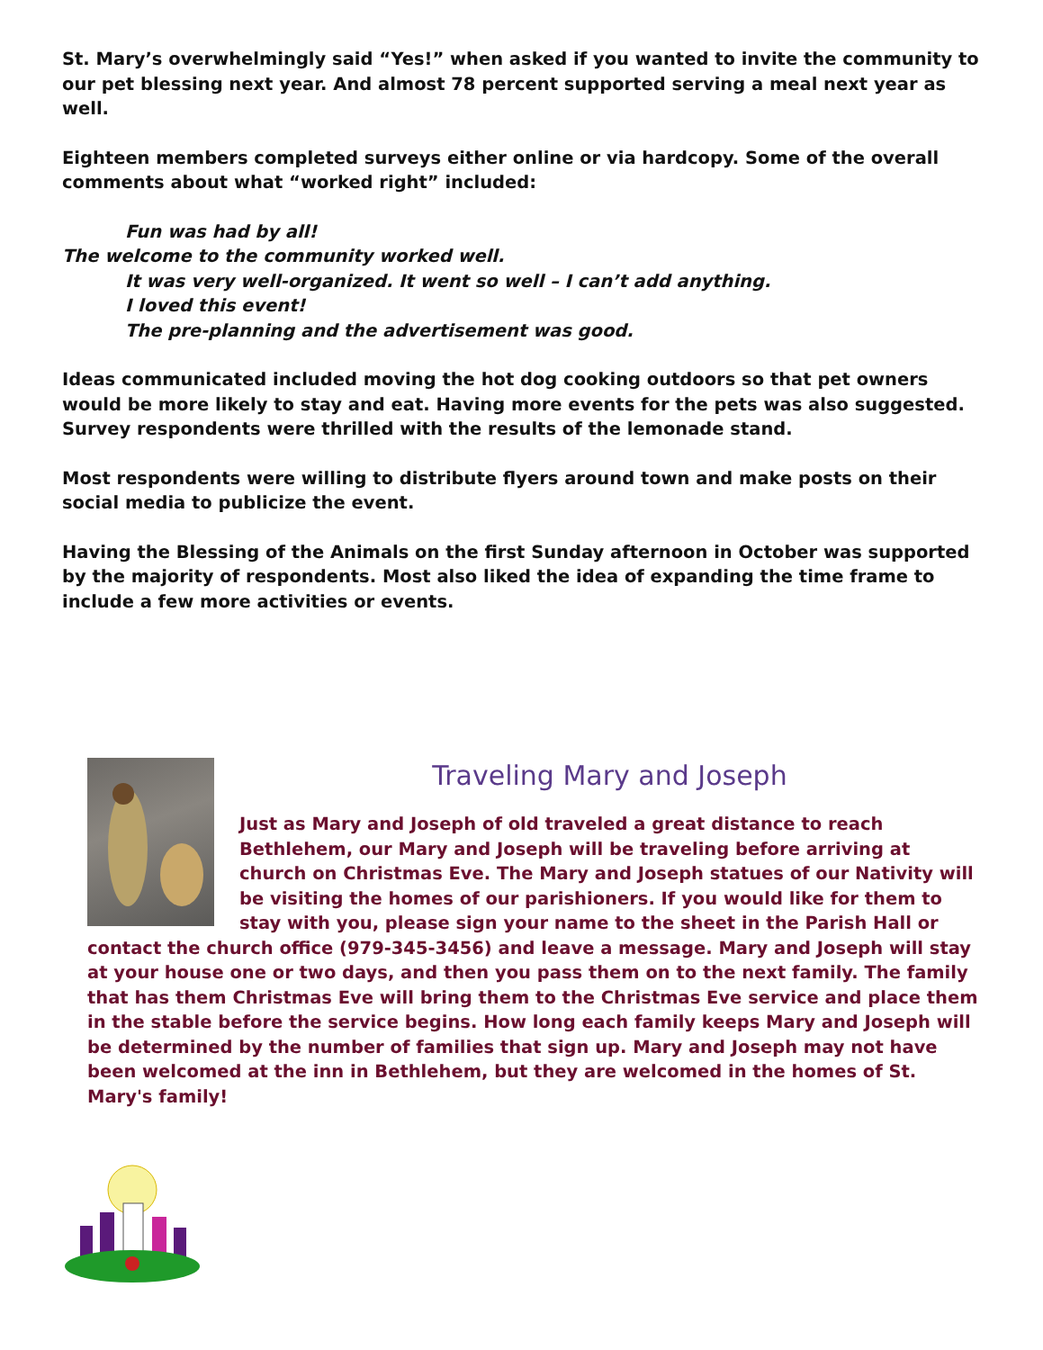St. Mary’s overwhelmingly said “Yes!” when asked if you wanted to invite the community to our pet blessing next year. And almost 78 percent supported serving a meal next year as well.
Eighteen members completed surveys either online or via hardcopy. Some of the overall comments about what “worked right” included:
Fun was had by all!
The welcome to the community worked well.
It was very well-organized. It went so well – I can’t add anything.
I loved this event!
The pre-planning and the advertisement was good.
Ideas communicated included moving the hot dog cooking outdoors so that pet owners would be more likely to stay and eat. Having more events for the pets was also suggested. Survey respondents were thrilled with the results of the lemonade stand.
Most respondents were willing to distribute flyers around town and make posts on their social media to publicize the event.
Having the Blessing of the Animals on the first Sunday afternoon in October was supported by the majority of respondents. Most also liked the idea of expanding the time frame to include a few more activities or events.
Traveling Mary and Joseph
Just as Mary and Joseph of old traveled a great distance to reach Bethlehem, our Mary and Joseph will be traveling before arriving at church on Christmas Eve. The Mary and Joseph statues of our Nativity will be visiting the homes of our parishioners. If you would like for them to stay with you, please sign your name to the sheet in the Parish Hall or contact the church office (979-345-3456) and leave a message. Mary and Joseph will stay at your house one or two days, and then you pass them on to the next family. The family that has them Christmas Eve will bring them to the Christmas Eve service and place them in the stable before the service begins. How long each family keeps Mary and Joseph will be determined by the number of families that sign up. Mary and Joseph may not have been welcomed at the inn in Bethlehem, but they are welcomed in the homes of St. Mary's family!